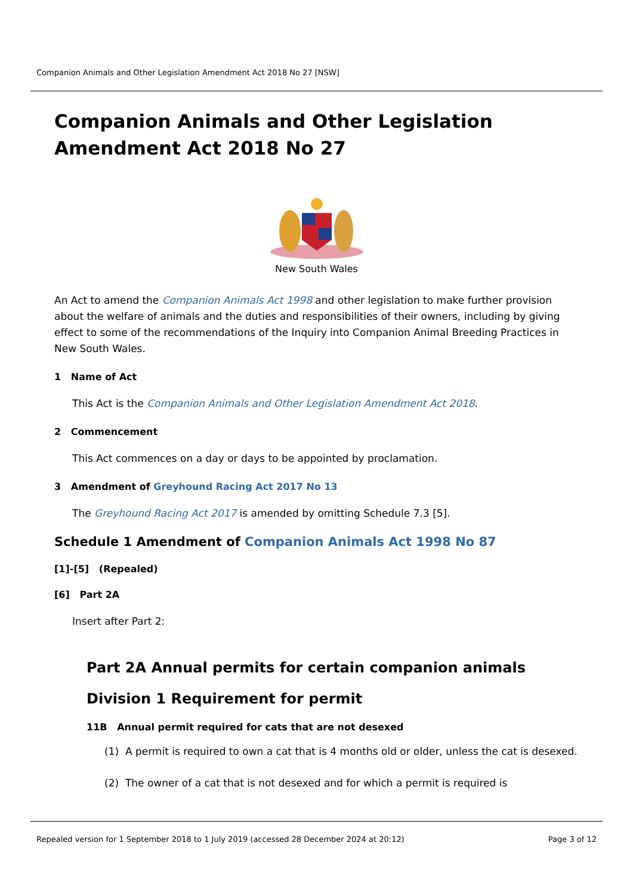Companion Animals and Other Legislation Amendment Act 2018 No 27 [NSW]
Companion Animals and Other Legislation Amendment Act 2018 No 27
New South Wales
An Act to amend the Companion Animals Act 1998 and other legislation to make further provision about the welfare of animals and the duties and responsibilities of their owners, including by giving effect to some of the recommendations of the Inquiry into Companion Animal Breeding Practices in New South Wales.
1 Name of Act
This Act is the Companion Animals and Other Legislation Amendment Act 2018.
2 Commencement
This Act commences on a day or days to be appointed by proclamation.
3 Amendment of Greyhound Racing Act 2017 No 13
The Greyhound Racing Act 2017 is amended by omitting Schedule 7.3 [5].
Schedule 1 Amendment of Companion Animals Act 1998 No 87
[1]-[5] (Repealed)
[6] Part 2A
Insert after Part 2:
Part 2A Annual permits for certain companion animals
Division 1 Requirement for permit
11B Annual permit required for cats that are not desexed
(1) A permit is required to own a cat that is 4 months old or older, unless the cat is desexed.
(2) The owner of a cat that is not desexed and for which a permit is required is
Repealed version for 1 September 2018 to 1 July 2019 (accessed 28 December 2024 at 20:12) Page 3 of 12